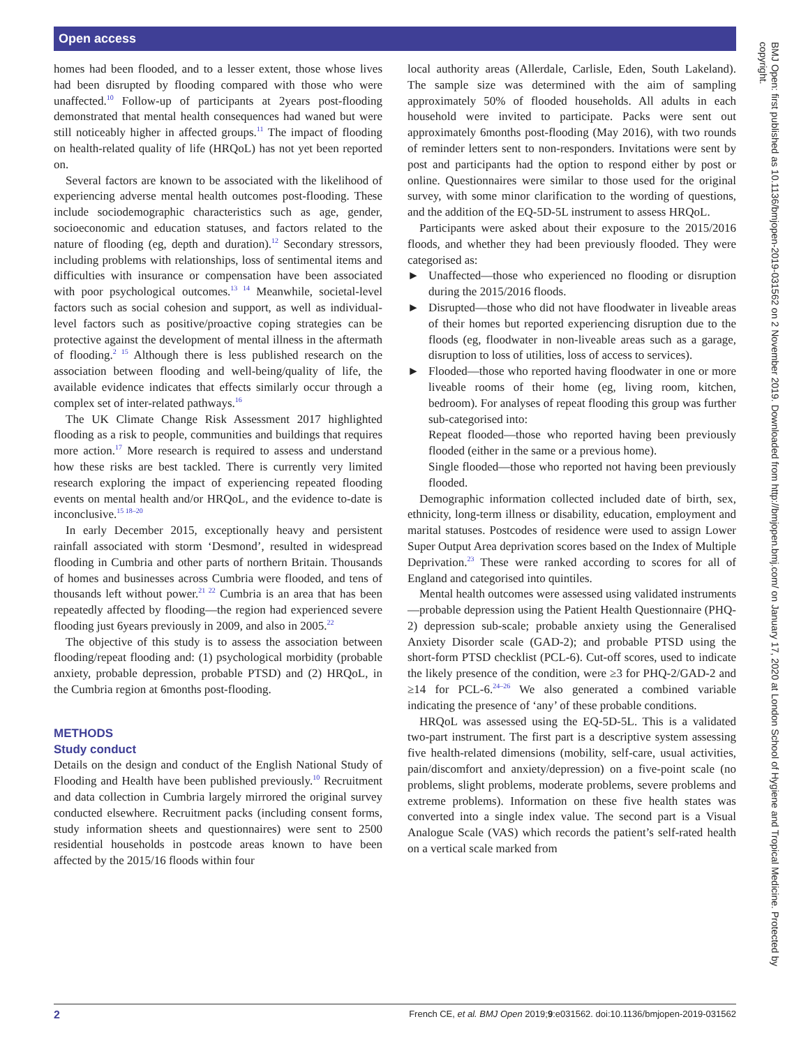Open access
homes had been flooded, and to a lesser extent, those whose lives had been disrupted by flooding compared with those who were unaffected.<sup>10</sup> Follow-up of participants at 2years post-flooding demonstrated that mental health consequences had waned but were still noticeably higher in affected groups.<sup>11</sup> The impact of flooding on health-related quality of life (HRQoL) has not yet been reported on.
Several factors are known to be associated with the likelihood of experiencing adverse mental health outcomes post-flooding. These include sociodemographic characteristics such as age, gender, socioeconomic and education statuses, and factors related to the nature of flooding (eg, depth and duration).<sup>12</sup> Secondary stressors, including problems with relationships, loss of sentimental items and difficulties with insurance or compensation have been associated with poor psychological outcomes.<sup>13 14</sup> Meanwhile, societal-level factors such as social cohesion and support, as well as individual-level factors such as positive/proactive coping strategies can be protective against the development of mental illness in the aftermath of flooding.<sup>2 15</sup> Although there is less published research on the association between flooding and well-being/quality of life, the available evidence indicates that effects similarly occur through a complex set of inter-related pathways.<sup>16</sup>
The UK Climate Change Risk Assessment 2017 highlighted flooding as a risk to people, communities and buildings that requires more action.<sup>17</sup> More research is required to assess and understand how these risks are best tackled. There is currently very limited research exploring the impact of experiencing repeated flooding events on mental health and/or HRQoL, and the evidence to-date is inconclusive.<sup>15 18–20</sup>
In early December 2015, exceptionally heavy and persistent rainfall associated with storm ‘Desmond’, resulted in widespread flooding in Cumbria and other parts of northern Britain. Thousands of homes and businesses across Cumbria were flooded, and tens of thousands left without power.<sup>21 22</sup> Cumbria is an area that has been repeatedly affected by flooding—the region had experienced severe flooding just 6years previously in 2009, and also in 2005.<sup>22</sup>
The objective of this study is to assess the association between flooding/repeat flooding and: (1) psychological morbidity (probable anxiety, probable depression, probable PTSD) and (2) HRQoL, in the Cumbria region at 6months post-flooding.
METHODS
Study conduct
Details on the design and conduct of the English National Study of Flooding and Health have been published previously.<sup>10</sup> Recruitment and data collection in Cumbria largely mirrored the original survey conducted elsewhere. Recruitment packs (including consent forms, study information sheets and questionnaires) were sent to 2500 residential households in postcode areas known to have been affected by the 2015/16 floods within four
local authority areas (Allerdale, Carlisle, Eden, South Lakeland). The sample size was determined with the aim of sampling approximately 50% of flooded households. All adults in each household were invited to participate. Packs were sent out approximately 6months post-flooding (May 2016), with two rounds of reminder letters sent to non-responders. Invitations were sent by post and participants had the option to respond either by post or online. Questionnaires were similar to those used for the original survey, with some minor clarification to the wording of questions, and the addition of the EQ-5D-5L instrument to assess HRQoL.
Participants were asked about their exposure to the 2015/2016 floods, and whether they had been previously flooded. They were categorised as:
► Unaffected—those who experienced no flooding or disruption during the 2015/2016 floods.
► Disrupted—those who did not have floodwater in liveable areas of their homes but reported experiencing disruption due to the floods (eg, floodwater in non-liveable areas such as a garage, disruption to loss of utilities, loss of access to services).
► Flooded—those who reported having floodwater in one or more liveable rooms of their home (eg, living room, kitchen, bedroom). For analyses of repeat flooding this group was further sub-categorised into:
Repeat flooded—those who reported having been previously flooded (either in the same or a previous home).
Single flooded—those who reported not having been previously flooded.
Demographic information collected included date of birth, sex, ethnicity, long-term illness or disability, education, employment and marital statuses. Postcodes of residence were used to assign Lower Super Output Area deprivation scores based on the Index of Multiple Deprivation.<sup>23</sup> These were ranked according to scores for all of England and categorised into quintiles.
Mental health outcomes were assessed using validated instruments—probable depression using the Patient Health Questionnaire (PHQ-2) depression sub-scale; probable anxiety using the Generalised Anxiety Disorder scale (GAD-2); and probable PTSD using the short-form PTSD checklist (PCL-6). Cut-off scores, used to indicate the likely presence of the condition, were ≥3 for PHQ-2/GAD-2 and ≥14 for PCL-6.<sup>24–26</sup> We also generated a combined variable indicating the presence of ‘any’ of these probable conditions.
HRQoL was assessed using the EQ-5D-5L. This is a validated two-part instrument. The first part is a descriptive system assessing five health-related dimensions (mobility, self-care, usual activities, pain/discomfort and anxiety/depression) on a five-point scale (no problems, slight problems, moderate problems, severe problems and extreme problems). Information on these five health states was converted into a single index value. The second part is a Visual Analogue Scale (VAS) which records the patient’s self-rated health on a vertical scale marked from
BMJ Open: first published as 10.1136/bmjopen-2019-031562 on 2 November 2019. Downloaded from http://bmjopen.bmj.com/ on January 17, 2020 at London School of Hygiene and Tropical Medicine. Protected by copyright.
2 French CE, et al. BMJ Open 2019;9:e031562. doi:10.1136/bmjopen-2019-031562